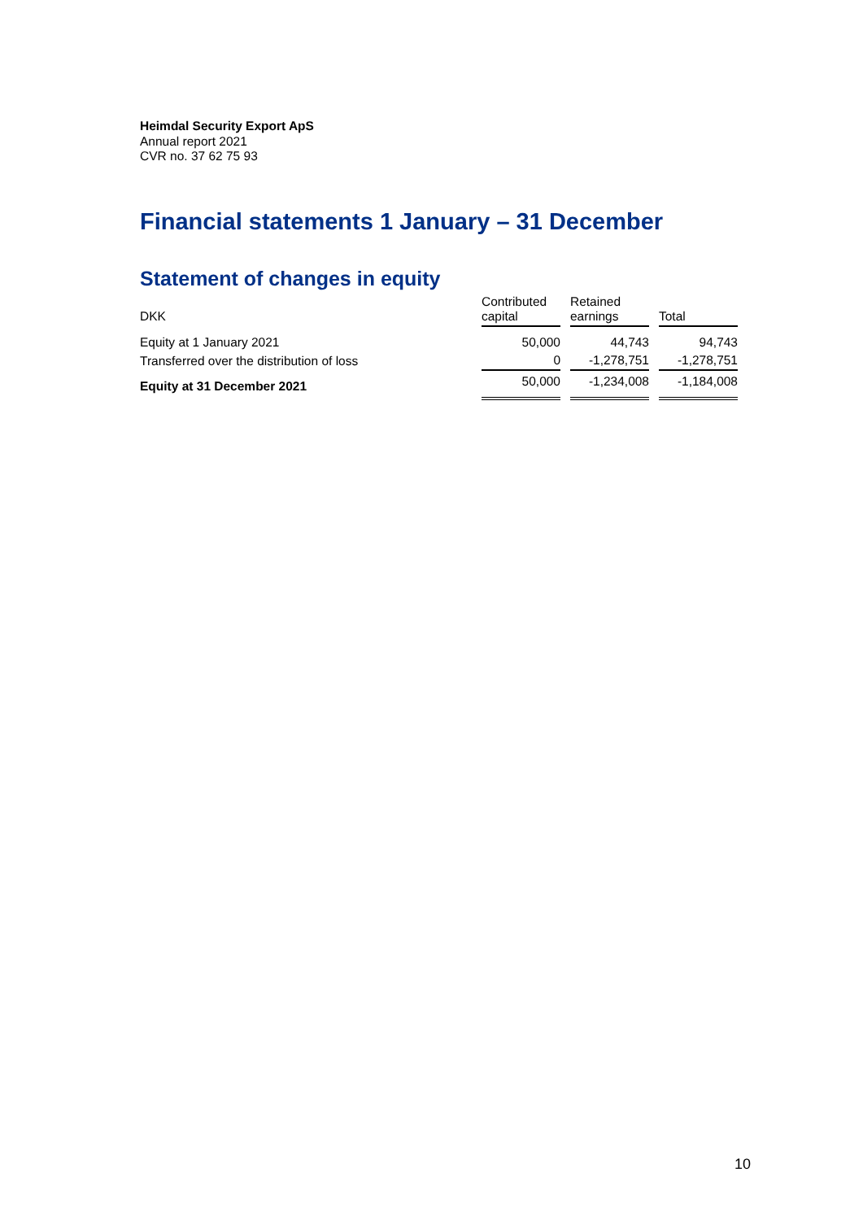Heimdal Security Export ApS
Annual report 2021
CVR no. 37 62 75 93
Financial statements 1 January – 31 December
Statement of changes in equity
| DKK | Contributed capital | | Retained earnings | | Total |
| --- | --- | --- | --- | --- | --- |
| Equity at 1 January 2021 | 50,000 | | 44,743 | | 94,743 |
| Transferred over the distribution of loss | 0 | | -1,278,751 | | -1,278,751 |
| Equity at 31 December 2021 | 50,000 | | -1,234,008 | | -1,184,008 |
10